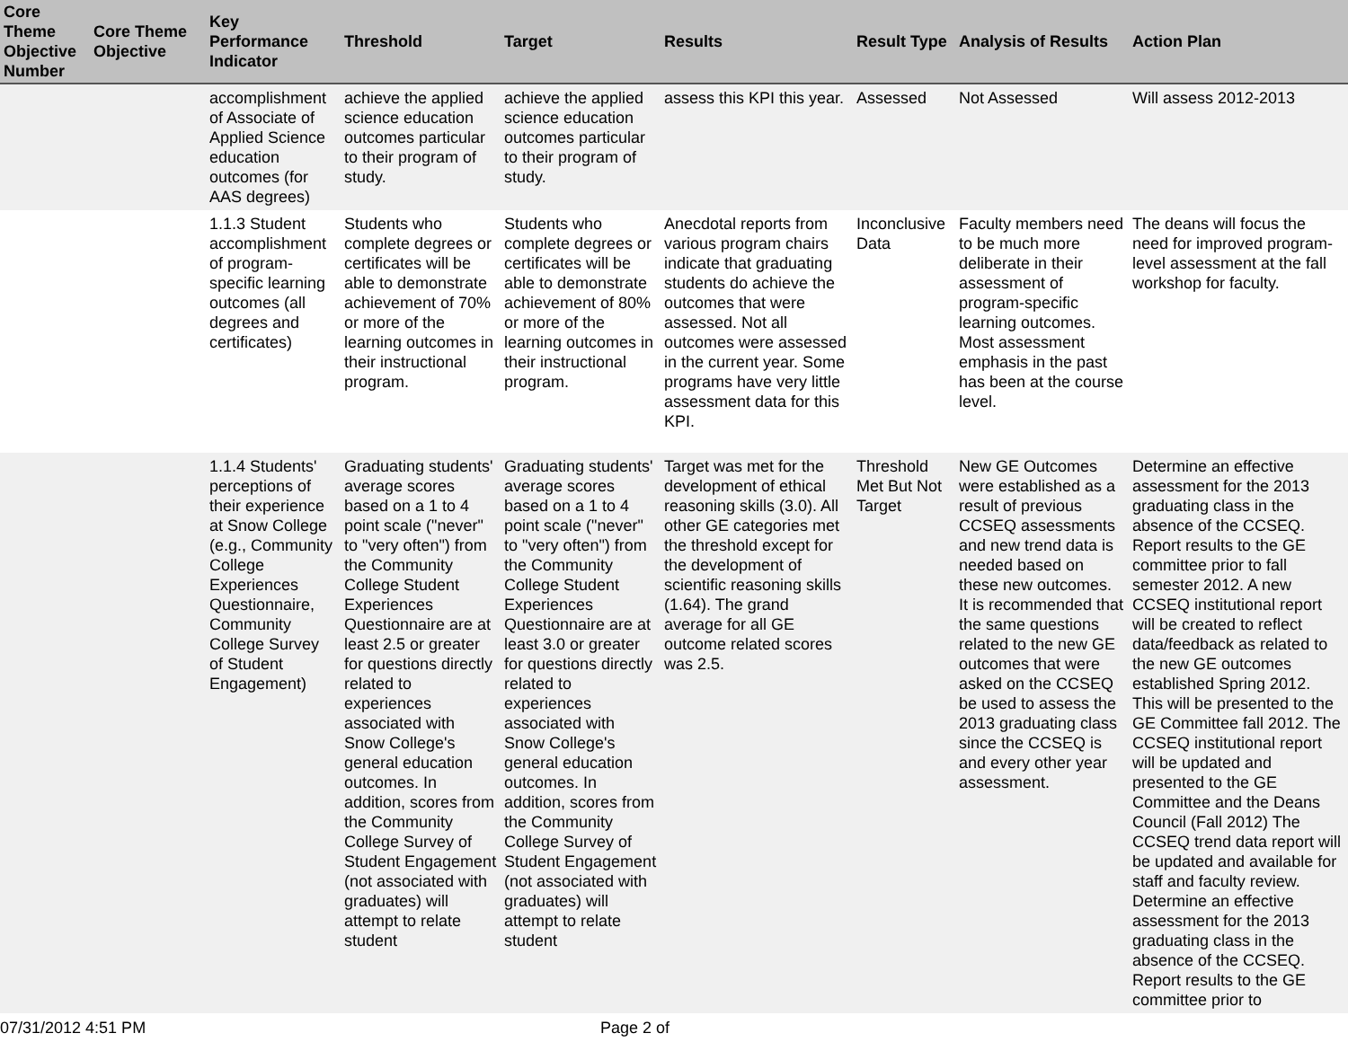| Core Theme Objective Number | Core Theme Objective | Key Performance Indicator | Threshold | Target | Results | Result Type | Analysis of Results | Action Plan |
| --- | --- | --- | --- | --- | --- | --- | --- | --- |
| | | accomplishment of Associate of Applied Science education outcomes (for AAS degrees) | achieve the applied science education outcomes particular to their program of study. | achieve the applied science education outcomes particular to their program of study. | assess this KPI this year. | Assessed | Not Assessed | Will assess 2012-2013 |
| | | 1.1.3 Student accomplishment of program-specific learning outcomes (all degrees and certificates) | Students who complete degrees or certificates will be able to demonstrate achievement of 70% or more of the learning outcomes in their instructional program. | Students who complete degrees or certificates will be able to demonstrate achievement of 80% or more of the learning outcomes in their instructional program. | Anecdotal reports from various program chairs indicate that graduating students do achieve the outcomes that were assessed. Not all outcomes were assessed in the current year. Some programs have very little assessment data for this KPI. | Inconclusive Data | Faculty members need to be much more deliberate in their assessment of program-specific learning outcomes. Most assessment emphasis in the past has been at the course level. | The deans will focus the need for improved program-level assessment at the fall workshop for faculty. |
| | | 1.1.4 Students' perceptions of their experience at Snow College (e.g., Community College Experiences Questionnaire, Community College Survey of Student Engagement) | Graduating students' average scores based on a 1 to 4 point scale ("never" to "very often") from the Community College Student Experiences Questionnaire are at least 2.5 or greater for questions directly related to experiences associated with Snow College's general education outcomes. In addition, scores from the Community College Survey of Student Engagement (not associated with graduates) will attempt to relate student | Graduating students' average scores based on a 1 to 4 point scale ("never" to "very often") from the Community College Student Experiences Questionnaire are at least 3.0 or greater for questions directly related to experiences associated with Snow College's general education outcomes. In addition, scores from the Community College Survey of Student Engagement (not associated with graduates) will attempt to relate student | Target was met for the development of ethical reasoning skills (3.0). All other GE categories met the threshold except for the development of scientific reasoning skills (1.64). The grand average for all GE outcome related scores was 2.5. | Threshold Met But Not Target | New GE Outcomes were established as a result of previous CCSEQ assessments and new trend data is needed based on these new outcomes. It is recommended that the same questions related to the new GE outcomes that were asked on the CCSEQ be used to assess the 2013 graduating class since the CCSEQ is and every other year assessment. | Determine an effective assessment for the 2013 graduating class in the absence of the CCSEQ. Report results to the GE committee prior to fall semester 2012. A new CCSEQ institutional report will be created to reflect data/feedback as related to the new GE outcomes established Spring 2012. This will be presented to the GE Committee fall 2012. The CCSEQ institutional report will be updated and presented to the GE Committee and the Deans Council (Fall 2012) The CCSEQ trend data report will be updated and available for staff and faculty review. Determine an effective assessment for the 2013 graduating class in the absence of the CCSEQ. Report results to the GE committee prior to |
07/31/2012 4:51 PM Page 2 of